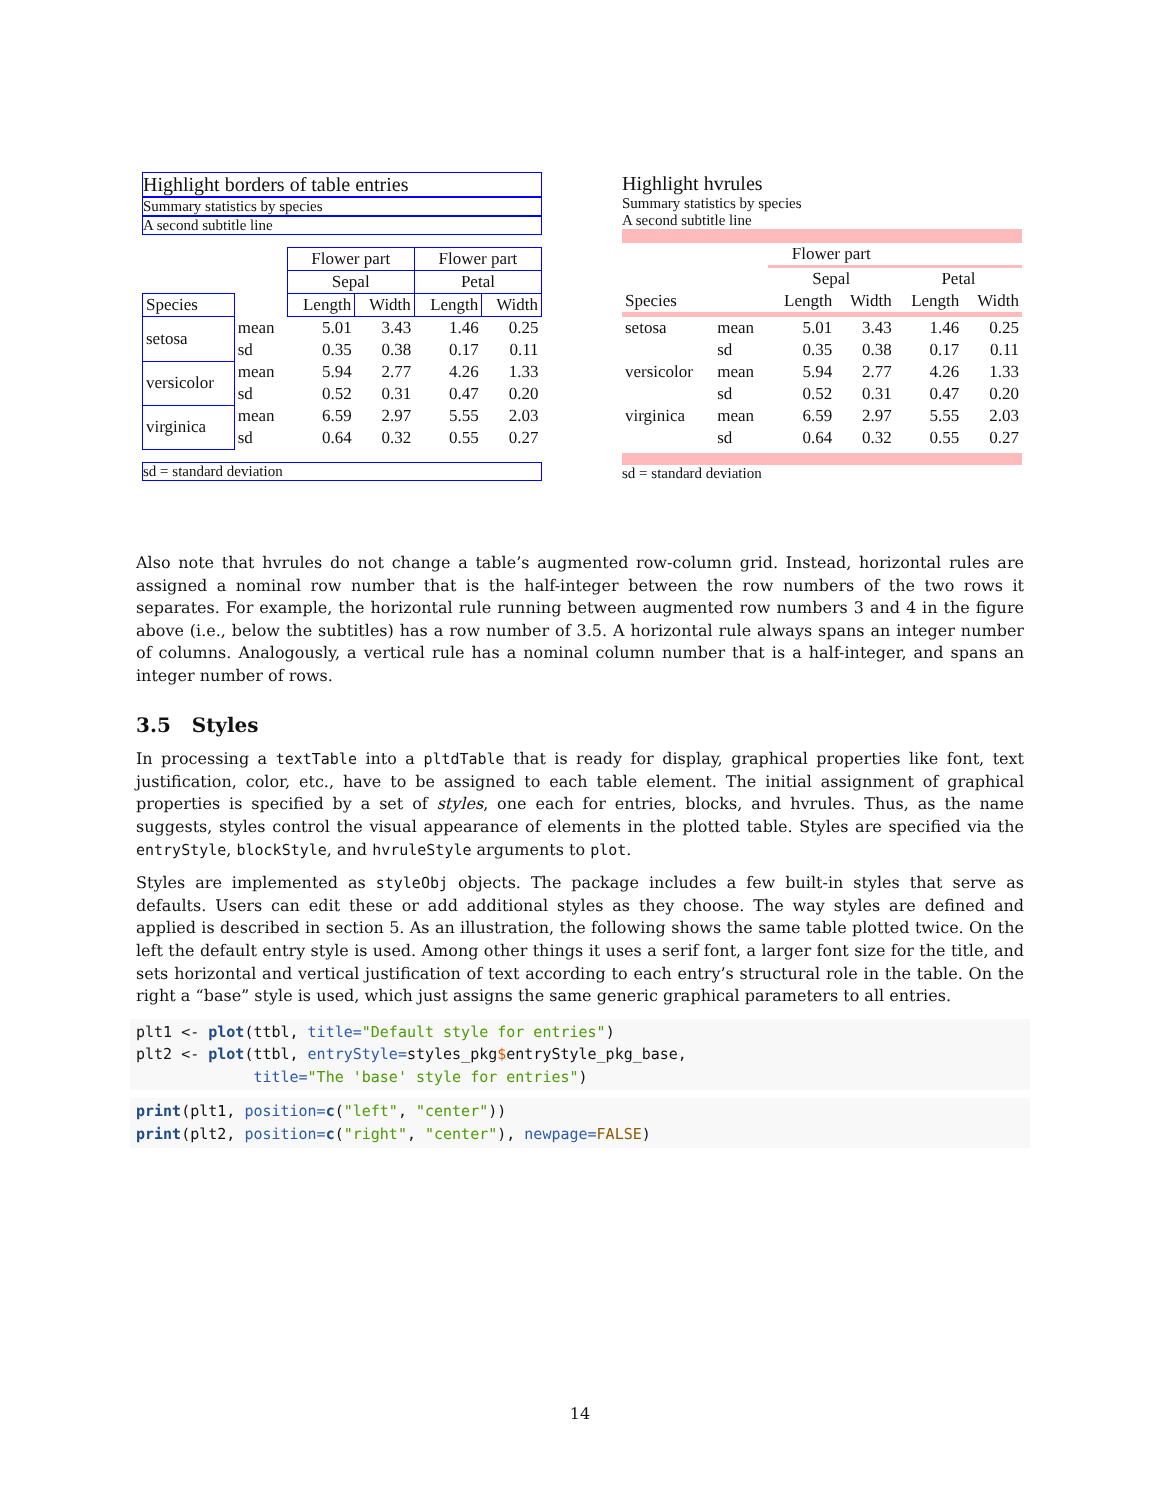Highlight borders of table entries
Summary statistics by species
A second subtitle line
| | | Flower part | | Flower part | |
| --- | --- | --- | --- | --- | --- |
| | | Sepal | | Petal | |
| Species | | Length | Width | Length | Width |
| setosa | mean | 5.01 | 3.43 | 1.46 | 0.25 |
| | sd | 0.35 | 0.38 | 0.17 | 0.11 |
| versicolor | mean | 5.94 | 2.77 | 4.26 | 1.33 |
| | sd | 0.52 | 0.31 | 0.47 | 0.20 |
| virginica | mean | 6.59 | 2.97 | 5.55 | 2.03 |
| | sd | 0.64 | 0.32 | 0.55 | 0.27 |
sd = standard deviation
Highlight hvrules
Summary statistics by species
A second subtitle line
| | | Flower part | | | |
| --- | --- | --- | --- | --- | --- |
| | | Sepal | | Petal | |
| Species | | Length | Width | Length | Width |
| setosa | mean | 5.01 | 3.43 | 1.46 | 0.25 |
| | sd | 0.35 | 0.38 | 0.17 | 0.11 |
| versicolor | mean | 5.94 | 2.77 | 4.26 | 1.33 |
| | sd | 0.52 | 0.31 | 0.47 | 0.20 |
| virginica | mean | 6.59 | 2.97 | 5.55 | 2.03 |
| | sd | 0.64 | 0.32 | 0.55 | 0.27 |
sd = standard deviation
Also note that hvrules do not change a table’s augmented row-column grid. Instead, horizontal rules are assigned a nominal row number that is the half-integer between the row numbers of the two rows it separates. For example, the horizontal rule running between augmented row numbers 3 and 4 in the figure above (i.e., below the subtitles) has a row number of 3.5. A horizontal rule always spans an integer number of columns. Analogously, a vertical rule has a nominal column number that is a half-integer, and spans an integer number of rows.
3.5 Styles
In processing a textTable into a pltdTable that is ready for display, graphical properties like font, text justification, color, etc., have to be assigned to each table element. The initial assignment of graphical properties is specified by a set of styles, one each for entries, blocks, and hvrules. Thus, as the name suggests, styles control the visual appearance of elements in the plotted table. Styles are specified via the entryStyle, blockStyle, and hvruleStyle arguments to plot.
Styles are implemented as styleObj objects. The package includes a few built-in styles that serve as defaults. Users can edit these or add additional styles as they choose. The way styles are defined and applied is described in section 5. As an illustration, the following shows the same table plotted twice. On the left the default entry style is used. Among other things it uses a serif font, a larger font size for the title, and sets horizontal and vertical justification of text according to each entry’s structural role in the table. On the right a “base” style is used, which just assigns the same generic graphical parameters to all entries.
plt1 <- plot(ttbl, title="Default style for entries")
plt2 <- plot(ttbl, entryStyle=styles_pkg$entryStyle_pkg_base,
             title="The 'base' style for entries")
print(plt1, position=c("left", "center"))
print(plt2, position=c("right", "center"), newpage=FALSE)
14